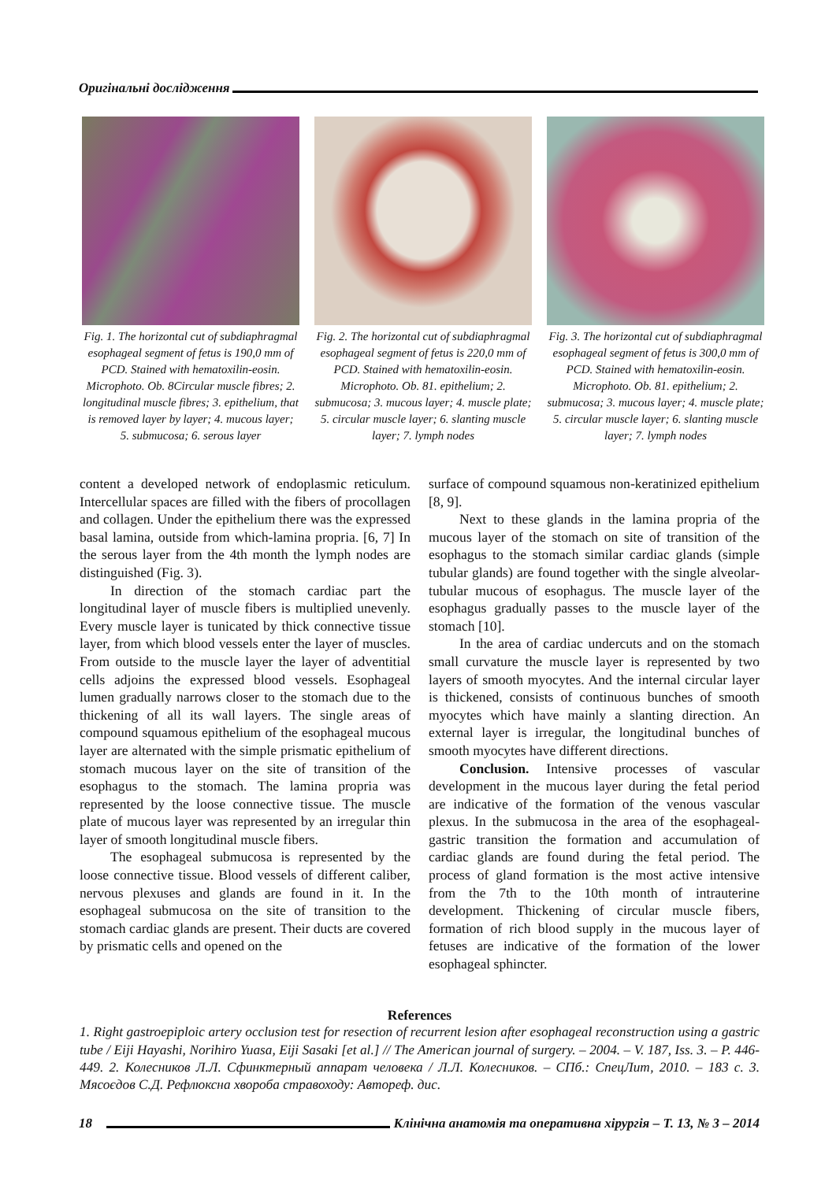Оригінальні дослідження
Fig. 1. The horizontal cut of subdiaphragmal esophageal segment of fetus is 190,0 mm of PCD. Stained with hematoxilin-eosin. Microphoto. Ob. 8Circular muscle fibres; 2. longitudinal muscle fibres; 3. epithelium, that is removed layer by layer; 4. mucous layer; 5. submucosa; 6. serous layer
Fig. 2. The horizontal cut of subdiaphragmal esophageal segment of fetus is 220,0 mm of PCD. Stained with hematoxilin-eosin. Microphoto. Ob. 81. epithelium; 2. submucosa; 3. mucous layer; 4. muscle plate; 5. circular muscle layer; 6. slanting muscle layer; 7. lymph nodes
Fig. 3. The horizontal cut of subdiaphragmal esophageal segment of fetus is 300,0 mm of PCD. Stained with hematoxilin-eosin. Microphoto. Ob. 81. epithelium; 2. submucosa; 3. mucous layer; 4. muscle plate; 5. circular muscle layer; 6. slanting muscle layer; 7. lymph nodes
content a developed network of endoplasmic reticulum. Intercellular spaces are filled with the fibers of procollagen and collagen. Under the epithelium there was the expressed basal lamina, outside from which-lamina propria. [6, 7] In the serous layer from the 4th month the lymph nodes are distinguished (Fig. 3).
In direction of the stomach cardiac part the longitudinal layer of muscle fibers is multiplied unevenly. Every muscle layer is tunicated by thick connective tissue layer, from which blood vessels enter the layer of muscles. From outside to the muscle layer the layer of adventitial cells adjoins the expressed blood vessels. Esophageal lumen gradually narrows closer to the stomach due to the thickening of all its wall layers. The single areas of compound squamous epithelium of the esophageal mucous layer are alternated with the simple prismatic epithelium of stomach mucous layer on the site of transition of the esophagus to the stomach. The lamina propria was represented by the loose connective tissue. The muscle plate of mucous layer was represented by an irregular thin layer of smooth longitudinal muscle fibers.
The esophageal submucosa is represented by the loose connective tissue. Blood vessels of different caliber, nervous plexuses and glands are found in it. In the esophageal submucosa on the site of transition to the stomach cardiac glands are present. Their ducts are covered by prismatic cells and opened on the
surface of compound squamous non-keratinized epithelium [8, 9].
Next to these glands in the lamina propria of the mucous layer of the stomach on site of transition of the esophagus to the stomach similar cardiac glands (simple tubular glands) are found together with the single alveolar-tubular mucous of esophagus. The muscle layer of the esophagus gradually passes to the muscle layer of the stomach [10].
In the area of cardiac undercuts and on the stomach small curvature the muscle layer is represented by two layers of smooth myocytes. And the internal circular layer is thickened, consists of continuous bunches of smooth myocytes which have mainly a slanting direction. An external layer is irregular, the longitudinal bunches of smooth myocytes have different directions.
Conclusion. Intensive processes of vascular development in the mucous layer during the fetal period are indicative of the formation of the venous vascular plexus. In the submucosa in the area of the esophageal-gastric transition the formation and accumulation of cardiac glands are found during the fetal period. The process of gland formation is the most active intensive from the 7th to the 10th month of intrauterine development. Thickening of circular muscle fibers, formation of rich blood supply in the mucous layer of fetuses are indicative of the formation of the lower esophageal sphincter.
References
1. Right gastroepiploic artery occlusion test for resection of recurrent lesion after esophageal reconstruction using a gastric tube / Eiji Hayashi, Norihiro Yuasa, Eiji Sasaki [et al.] // The American journal of surgery. – 2004. – V. 187, Iss. 3. – P. 446-449. 2. Колесников Л.Л. Сфинктерный аппарат человека / Л.Л. Колесников. – СПб.: СпецЛит, 2010. – 183 с. 3. Мясоєдов С.Д. Рефлюксна хвороба стравоходу: Автореф. дис.
18 Клінічна анатомія та оперативна хірургія – Т. 13, № 3 – 2014